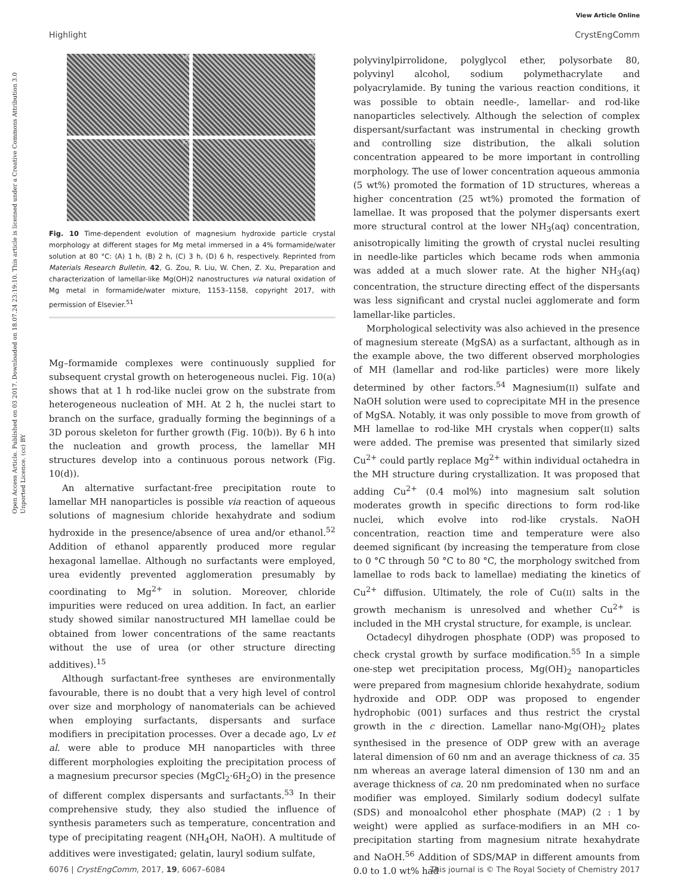View Article Online
Highlight CrystEngComm
Open Access Article. Published on 03 2017. Downloaded on 18.07.24 23:19:10. This article is licensed under a Creative Commons Attribution 3.0 Unported Licence. (cc) BY
(A)
(B)
(C)
(D)
Fig. 10 Time-dependent evolution of magnesium hydroxide particle crystal morphology at different stages for Mg metal immersed in a 4% formamide/water solution at 80 °C: (A) 1 h, (B) 2 h, (C) 3 h, (D) 6 h, respectively. Reprinted from Materials Research Bulletin, 42, G. Zou, R. Liu, W. Chen, Z. Xu, Preparation and characterization of lamellar-like Mg(OH)2 nanostructures via natural oxidation of Mg metal in formamide/water mixture, 1153–1158, copyright 2017, with permission of Elsevier.<sup>51</sup>
Mg–formamide complexes were continuously supplied for subsequent crystal growth on heterogeneous nuclei. Fig. 10(a) shows that at 1 h rod-like nuclei grow on the substrate from heterogeneous nucleation of MH. At 2 h, the nuclei start to branch on the surface, gradually forming the beginnings of a 3D porous skeleton for further growth (Fig. 10(b)). By 6 h into the nucleation and growth process, the lamellar MH structures develop into a continuous porous network (Fig. 10(d)).
An alternative surfactant-free precipitation route to lamellar MH nanoparticles is possible via reaction of aqueous solutions of magnesium chloride hexahydrate and sodium hydroxide in the presence/absence of urea and/or ethanol.<sup>52</sup> Addition of ethanol apparently produced more regular hexagonal lamellae. Although no surfactants were employed, urea evidently prevented agglomeration presumably by coordinating to Mg<sup>2+</sup> in solution. Moreover, chloride impurities were reduced on urea addition. In fact, an earlier study showed similar nanostructured MH lamellae could be obtained from lower concentrations of the same reactants without the use of urea (or other structure directing additives).<sup>15</sup>
Although surfactant-free syntheses are environmentally favourable, there is no doubt that a very high level of control over size and morphology of nanomaterials can be achieved when employing surfactants, dispersants and surface modifiers in precipitation processes. Over a decade ago, Lv et al. were able to produce MH nanoparticles with three different morphologies exploiting the precipitation process of a magnesium precursor species (MgCl<sub>2</sub>·6H<sub>2</sub>O) in the presence of different complex dispersants and surfactants.<sup>53</sup> In their comprehensive study, they also studied the influence of synthesis parameters such as temperature, concentration and type of precipitating reagent (NH<sub>4</sub>OH, NaOH). A multitude of additives were investigated; gelatin, lauryl sodium sulfate,
polyvinylpirrolidone, polyglycol ether, polysorbate 80, polyvinyl alcohol, sodium polymethacrylate and polyacrylamide. By tuning the various reaction conditions, it was possible to obtain needle-, lamellar- and rod-like nanoparticles selectively. Although the selection of complex dispersant/surfactant was instrumental in checking growth and controlling size distribution, the alkali solution concentration appeared to be more important in controlling morphology. The use of lower concentration aqueous ammonia (5 wt%) promoted the formation of 1D structures, whereas a higher concentration (25 wt%) promoted the formation of lamellae. It was proposed that the polymer dispersants exert more structural control at the lower NH<sub>3</sub>(aq) concentration, anisotropically limiting the growth of crystal nuclei resulting in needle-like particles which became rods when ammonia was added at a much slower rate. At the higher NH<sub>3</sub>(aq) concentration, the structure directing effect of the dispersants was less significant and crystal nuclei agglomerate and form lamellar-like particles.
Morphological selectivity was also achieved in the presence of magnesium stereate (MgSA) as a surfactant, although as in the example above, the two different observed morphologies of MH (lamellar and rod-like particles) were more likely determined by other factors.<sup>54</sup> Magnesium(II) sulfate and NaOH solution were used to coprecipitate MH in the presence of MgSA. Notably, it was only possible to move from growth of MH lamellae to rod-like MH crystals when copper(II) salts were added. The premise was presented that similarly sized Cu<sup>2+</sup> could partly replace Mg<sup>2+</sup> within individual octahedra in the MH structure during crystallization. It was proposed that adding Cu<sup>2+</sup> (0.4 mol%) into magnesium salt solution moderates growth in specific directions to form rod-like nuclei, which evolve into rod-like crystals. NaOH concentration, reaction time and temperature were also deemed significant (by increasing the temperature from close to 0 °C through 50 °C to 80 °C, the morphology switched from lamellae to rods back to lamellae) mediating the kinetics of Cu<sup>2+</sup> diffusion. Ultimately, the role of Cu(II) salts in the growth mechanism is unresolved and whether Cu<sup>2+</sup> is included in the MH crystal structure, for example, is unclear.
Octadecyl dihydrogen phosphate (ODP) was proposed to check crystal growth by surface modification.<sup>55</sup> In a simple one-step wet precipitation process, Mg(OH)<sub>2</sub> nanoparticles were prepared from magnesium chloride hexahydrate, sodium hydroxide and ODP. ODP was proposed to engender hydrophobic (001) surfaces and thus restrict the crystal growth in the c direction. Lamellar nano-Mg(OH)<sub>2</sub> plates synthesised in the presence of ODP grew with an average lateral dimension of 60 nm and an average thickness of ca. 35 nm whereas an average lateral dimension of 130 nm and an average thickness of ca. 20 nm predominated when no surface modifier was employed. Similarly sodium dodecyl sulfate (SDS) and monoalcohol ether phosphate (MAP) (2 : 1 by weight) were applied as surface-modifiers in an MH co-precipitation starting from magnesium nitrate hexahydrate and NaOH.<sup>56</sup> Addition of SDS/MAP in different amounts from 0.0 to 1.0 wt% had
6076 | CrystEngComm, 2017, 19, 6067–6084 This journal is © The Royal Society of Chemistry 2017